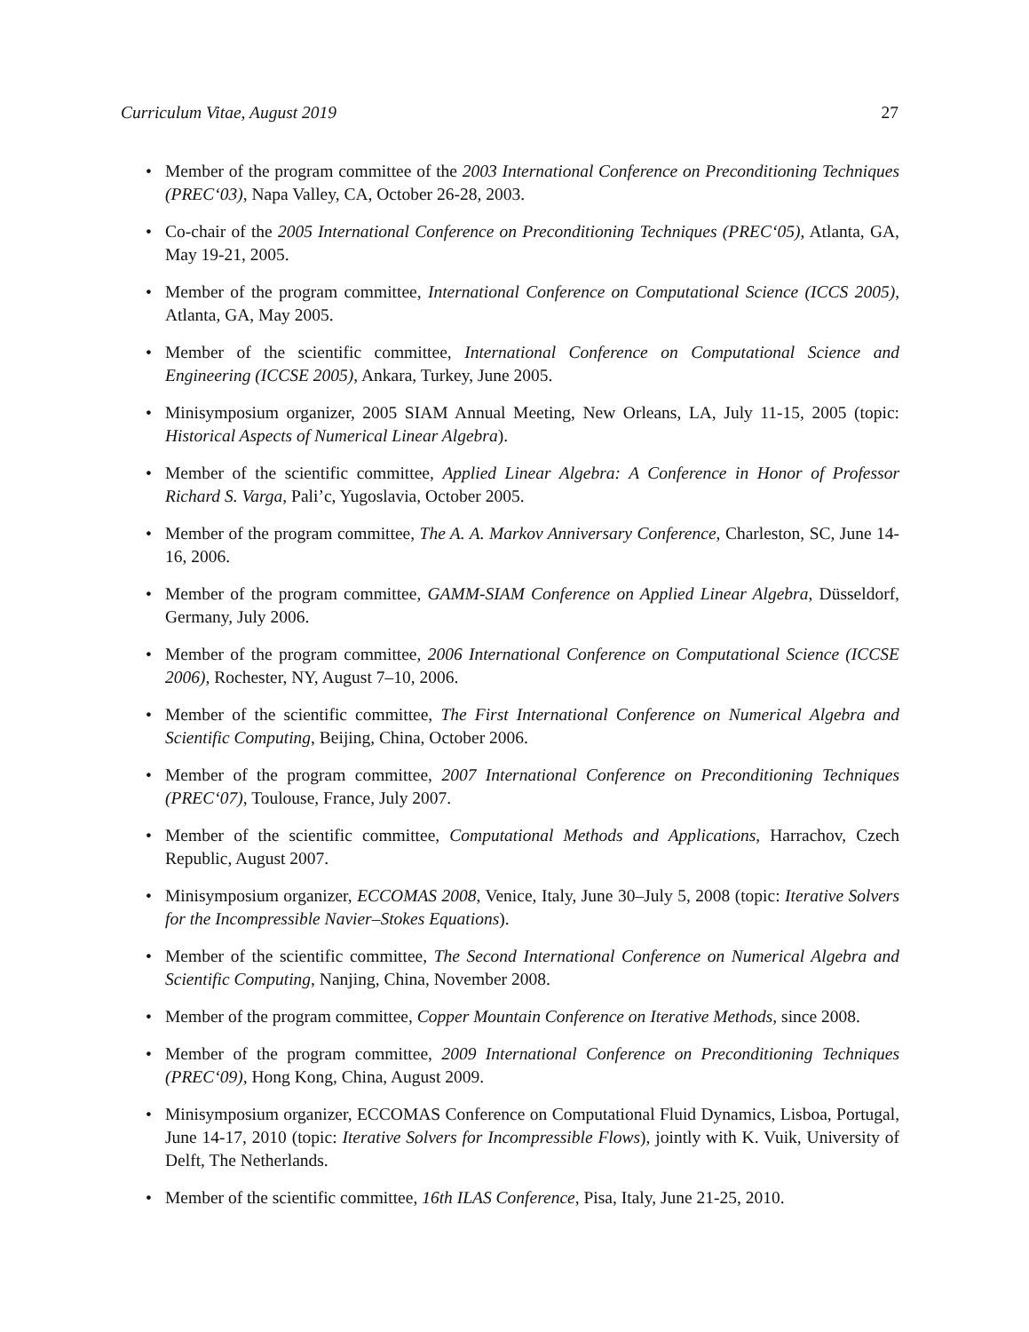Curriculum Vitae, August 2019 27
• Member of the program committee of the 2003 International Conference on Preconditioning Techniques (PREC‘03), Napa Valley, CA, October 26-28, 2003.
• Co-chair of the 2005 International Conference on Preconditioning Techniques (PREC‘05), Atlanta, GA, May 19-21, 2005.
• Member of the program committee, International Conference on Computational Science (ICCS 2005), Atlanta, GA, May 2005.
• Member of the scientific committee, International Conference on Computational Science and Engineering (ICCSE 2005), Ankara, Turkey, June 2005.
• Minisymposium organizer, 2005 SIAM Annual Meeting, New Orleans, LA, July 11-15, 2005 (topic: Historical Aspects of Numerical Linear Algebra).
• Member of the scientific committee, Applied Linear Algebra: A Conference in Honor of Professor Richard S. Varga, Pali’c, Yugoslavia, October 2005.
• Member of the program committee, The A. A. Markov Anniversary Conference, Charleston, SC, June 14-16, 2006.
• Member of the program committee, GAMM-SIAM Conference on Applied Linear Algebra, Düsseldorf, Germany, July 2006.
• Member of the program committee, 2006 International Conference on Computational Science (ICCSE 2006), Rochester, NY, August 7–10, 2006.
• Member of the scientific committee, The First International Conference on Numerical Algebra and Scientific Computing, Beijing, China, October 2006.
• Member of the program committee, 2007 International Conference on Preconditioning Techniques (PREC‘07), Toulouse, France, July 2007.
• Member of the scientific committee, Computational Methods and Applications, Harrachov, Czech Republic, August 2007.
• Minisymposium organizer, ECCOMAS 2008, Venice, Italy, June 30–July 5, 2008 (topic: Iterative Solvers for the Incompressible Navier–Stokes Equations).
• Member of the scientific committee, The Second International Conference on Numerical Algebra and Scientific Computing, Nanjing, China, November 2008.
• Member of the program committee, Copper Mountain Conference on Iterative Methods, since 2008.
• Member of the program committee, 2009 International Conference on Preconditioning Techniques (PREC‘09), Hong Kong, China, August 2009.
• Minisymposium organizer, ECCOMAS Conference on Computational Fluid Dynamics, Lisboa, Portugal, June 14-17, 2010 (topic: Iterative Solvers for Incompressible Flows), jointly with K. Vuik, University of Delft, The Netherlands.
• Member of the scientific committee, 16th ILAS Conference, Pisa, Italy, June 21-25, 2010.